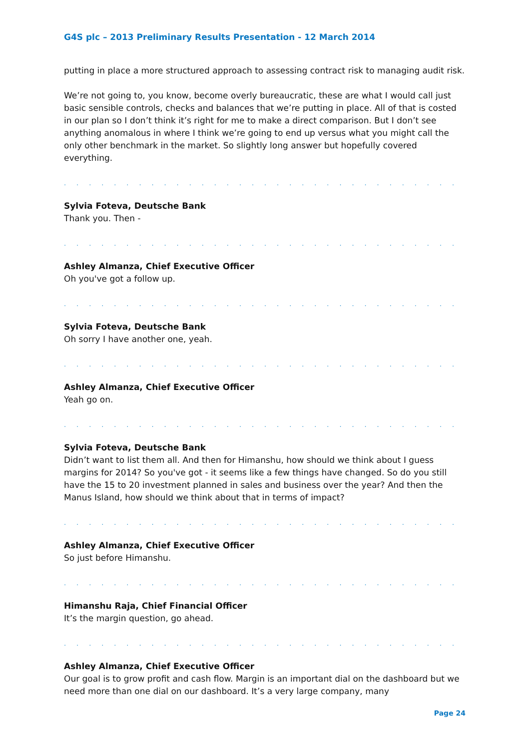G4S plc – 2013 Preliminary Results Presentation - 12 March 2014
putting in place a more structured approach to assessing contract risk to managing audit risk.
We’re not going to, you know, become overly bureaucratic, these are what I would call just basic sensible controls, checks and balances that we’re putting in place. All of that is costed in our plan so I don’t think it’s right for me to make a direct comparison. But I don’t see anything anomalous in where I think we’re going to end up versus what you might call the only other benchmark in the market. So slightly long answer but hopefully covered everything.
. . . . . . . . . . . . . . . . . . . . . . . . . . . . . . . . . . . . . . . . . . . . . . . . . . . . . . . . . . . . . . . . . .
Sylvia Foteva, Deutsche Bank
Thank you. Then -
. . . . . . . . . . . . . . . . . . . . . . . . . . . . . . . . . . . . . . . . . . . . . . . . . . . . . . . . . . . . . . . . . .
Ashley Almanza, Chief Executive Officer
Oh you've got a follow up.
. . . . . . . . . . . . . . . . . . . . . . . . . . . . . . . . . . . . . . . . . . . . . . . . . . . . . . . . . . . . . . . . . .
Sylvia Foteva, Deutsche Bank
Oh sorry I have another one, yeah.
. . . . . . . . . . . . . . . . . . . . . . . . . . . . . . . . . . . . . . . . . . . . . . . . . . . . . . . . . . . . . . . . . .
Ashley Almanza, Chief Executive Officer
Yeah go on.
. . . . . . . . . . . . . . . . . . . . . . . . . . . . . . . . . . . . . . . . . . . . . . . . . . . . . . . . . . . . . . . . . .
Sylvia Foteva, Deutsche Bank
Didn’t want to list them all. And then for Himanshu, how should we think about I guess margins for 2014? So you've got - it seems like a few things have changed. So do you still have the 15 to 20 investment planned in sales and business over the year? And then the Manus Island, how should we think about that in terms of impact?
. . . . . . . . . . . . . . . . . . . . . . . . . . . . . . . . . . . . . . . . . . . . . . . . . . . . . . . . . . . . . . . . . .
Ashley Almanza, Chief Executive Officer
So just before Himanshu.
. . . . . . . . . . . . . . . . . . . . . . . . . . . . . . . . . . . . . . . . . . . . . . . . . . . . . . . . . . . . . . . . . .
Himanshu Raja, Chief Financial Officer
It’s the margin question, go ahead.
. . . . . . . . . . . . . . . . . . . . . . . . . . . . . . . . . . . . . . . . . . . . . . . . . . . . . . . . . . . . . . . . . .
Ashley Almanza, Chief Executive Officer
Our goal is to grow profit and cash flow. Margin is an important dial on the dashboard but we need more than one dial on our dashboard. It’s a very large company, many
Page 24